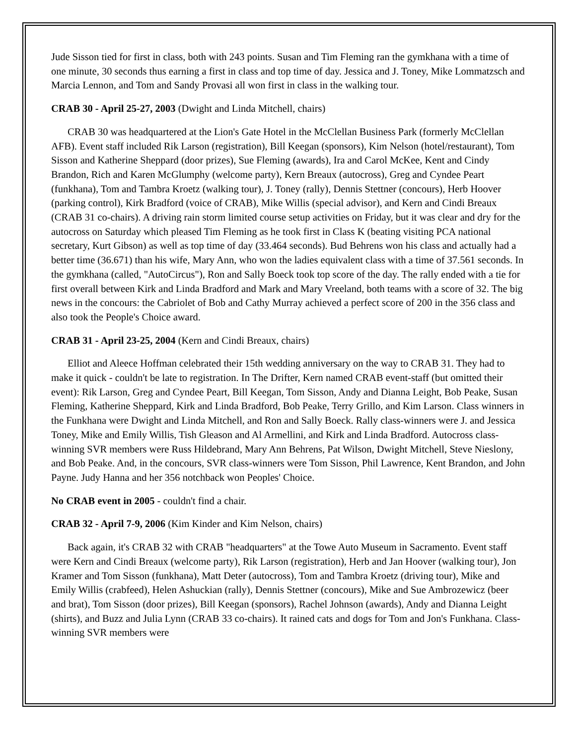Jude Sisson tied for first in class, both with 243 points. Susan and Tim Fleming ran the gymkhana with a time of one minute, 30 seconds thus earning a first in class and top time of day. Jessica and J. Toney, Mike Lommatzsch and Marcia Lennon, and Tom and Sandy Provasi all won first in class in the walking tour.
CRAB 30 - April 25-27, 2003 (Dwight and Linda Mitchell, chairs)
CRAB 30 was headquartered at the Lion's Gate Hotel in the McClellan Business Park (formerly McClellan AFB). Event staff included Rik Larson (registration), Bill Keegan (sponsors), Kim Nelson (hotel/restaurant), Tom Sisson and Katherine Sheppard (door prizes), Sue Fleming (awards), Ira and Carol McKee, Kent and Cindy Brandon, Rich and Karen McGlumphy (welcome party), Kern Breaux (autocross), Greg and Cyndee Peart (funkhana), Tom and Tambra Kroetz (walking tour), J. Toney (rally), Dennis Stettner (concours), Herb Hoover (parking control), Kirk Bradford (voice of CRAB), Mike Willis (special advisor), and Kern and Cindi Breaux (CRAB 31 co-chairs). A driving rain storm limited course setup activities on Friday, but it was clear and dry for the autocross on Saturday which pleased Tim Fleming as he took first in Class K (beating visiting PCA national secretary, Kurt Gibson) as well as top time of day (33.464 seconds). Bud Behrens won his class and actually had a better time (36.671) than his wife, Mary Ann, who won the ladies equivalent class with a time of 37.561 seconds. In the gymkhana (called, "AutoCircus"), Ron and Sally Boeck took top score of the day. The rally ended with a tie for first overall between Kirk and Linda Bradford and Mark and Mary Vreeland, both teams with a score of 32. The big news in the concours: the Cabriolet of Bob and Cathy Murray achieved a perfect score of 200 in the 356 class and also took the People's Choice award.
CRAB 31 - April 23-25, 2004 (Kern and Cindi Breaux, chairs)
Elliot and Aleece Hoffman celebrated their 15th wedding anniversary on the way to CRAB 31. They had to make it quick - couldn't be late to registration. In The Drifter, Kern named CRAB event-staff (but omitted their event): Rik Larson, Greg and Cyndee Peart, Bill Keegan, Tom Sisson, Andy and Dianna Leight, Bob Peake, Susan Fleming, Katherine Sheppard, Kirk and Linda Bradford, Bob Peake, Terry Grillo, and Kim Larson. Class winners in the Funkhana were Dwight and Linda Mitchell, and Ron and Sally Boeck. Rally class-winners were J. and Jessica Toney, Mike and Emily Willis, Tish Gleason and Al Armellini, and Kirk and Linda Bradford. Autocross class-winning SVR members were Russ Hildebrand, Mary Ann Behrens, Pat Wilson, Dwight Mitchell, Steve Nieslony, and Bob Peake. And, in the concours, SVR class-winners were Tom Sisson, Phil Lawrence, Kent Brandon, and John Payne. Judy Hanna and her 356 notchback won Peoples' Choice.
No CRAB event in 2005 - couldn't find a chair.
CRAB 32 - April 7-9, 2006 (Kim Kinder and Kim Nelson, chairs)
Back again, it's CRAB 32 with CRAB "headquarters" at the Towe Auto Museum in Sacramento. Event staff were Kern and Cindi Breaux (welcome party), Rik Larson (registration), Herb and Jan Hoover (walking tour), Jon Kramer and Tom Sisson (funkhana), Matt Deter (autocross), Tom and Tambra Kroetz (driving tour), Mike and Emily Willis (crabfeed), Helen Ashuckian (rally), Dennis Stettner (concours), Mike and Sue Ambrozewicz (beer and brat), Tom Sisson (door prizes), Bill Keegan (sponsors), Rachel Johnson (awards), Andy and Dianna Leight (shirts), and Buzz and Julia Lynn (CRAB 33 co-chairs). It rained cats and dogs for Tom and Jon's Funkhana. Class-winning SVR members were